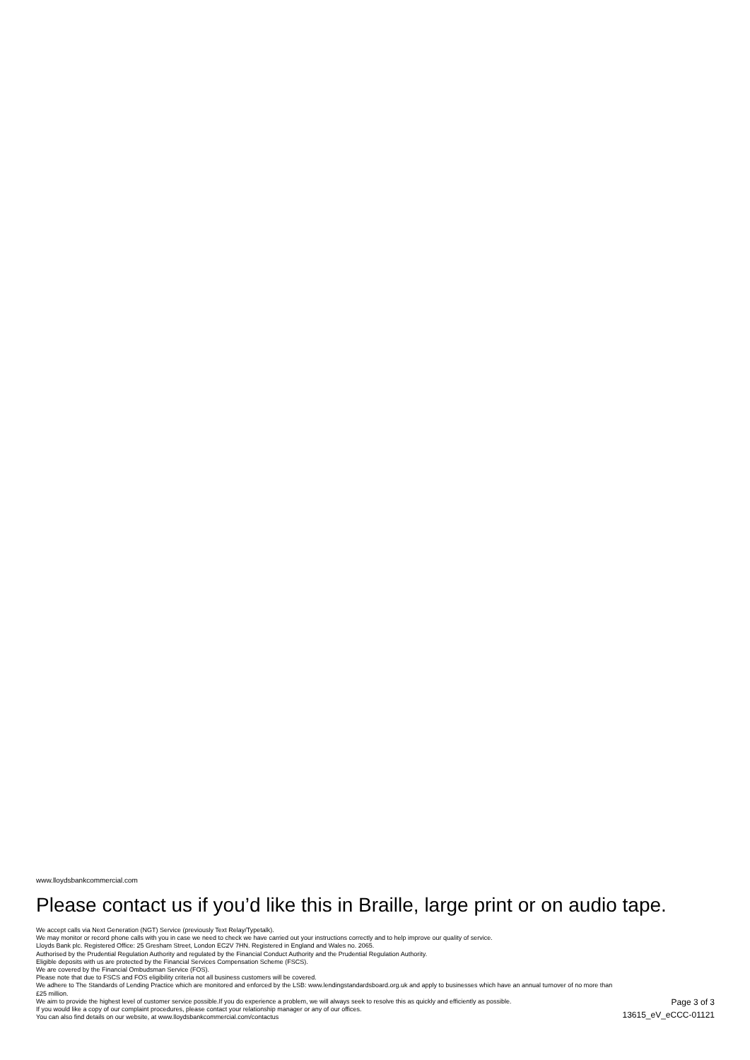www.lloydsbankcommercial.com
Please contact us if you’d like this in Braille, large print or on audio tape.
We accept calls via Next Generation (NGT) Service (previously Text Relay/Typetalk).
We may monitor or record phone calls with you in case we need to check we have carried out your instructions correctly and to help improve our quality of service.
Lloyds Bank plc. Registered Office: 25 Gresham Street, London EC2V 7HN. Registered in England and Wales no. 2065.
Authorised by the Prudential Regulation Authority and regulated by the Financial Conduct Authority and the Prudential Regulation Authority.
Eligible deposits with us are protected by the Financial Services Compensation Scheme (FSCS).
We are covered by the Financial Ombudsman Service (FOS).
Please note that due to FSCS and FOS eligibility criteria not all business customers will be covered.
We adhere to The Standards of Lending Practice which are monitored and enforced by the LSB: www.lendingstandardsboard.org.uk and apply to businesses which have an annual turnover of no more than £25 million.
We aim to provide the highest level of customer service possible.If you do experience a problem, we will always seek to resolve this as quickly and efficiently as possible.
If you would like a copy of our complaint procedures, please contact your relationship manager or any of our offices.
You can also find details on our website, at www.lloydsbankcommercial.com/contactus
Page 3 of 3
13615_eV_eCCC-01121